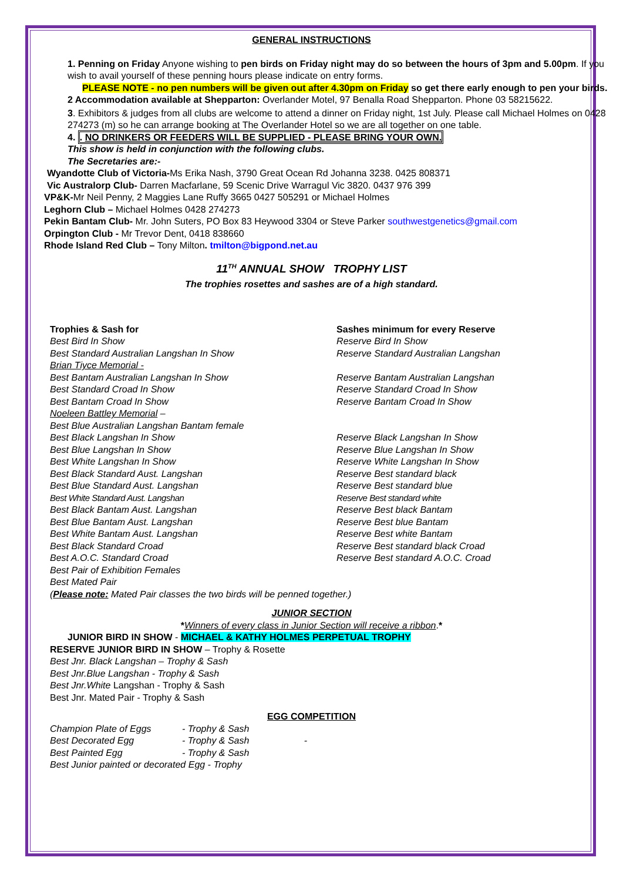GENERAL INSTRUCTIONS
1. Penning on Friday Anyone wishing to pen birds on Friday night may do so between the hours of 3pm and 5.00pm. If you wish to avail yourself of these penning hours please indicate on entry forms.
PLEASE NOTE - no pen numbers will be given out after 4.30pm on Friday so get there early enough to pen your birds.
2 Accommodation available at Shepparton: Overlander Motel, 97 Benalla Road Shepparton. Phone 03 58215622.
3. Exhibitors & judges from all clubs are welcome to attend a dinner on Friday night, 1st July. Please call Michael Holmes on 0428 274273 (m) so he can arrange booking at The Overlander Hotel so we are all together on one table.
4. . NO DRINKERS OR FEEDERS WILL BE SUPPLIED - PLEASE BRING YOUR OWN.
This show is held in conjunction with the following clubs.
The Secretaries are:-
Wyandotte Club of Victoria-Ms Erika Nash, 3790 Great Ocean Rd Johanna 3238. 0425 808371
Vic Australorp Club- Darren Macfarlane, 59 Scenic Drive Warragul Vic 3820. 0437 976 399
VP&K-Mr Neil Penny, 2 Maggies Lane Ruffy 3665 0427 505291 or Michael Holmes
Leghorn Club – Michael Holmes 0428 274273
Pekin Bantam Club- Mr. John Suters, PO Box 83 Heywood 3304 or Steve Parker southwestgenetics@gmail.com
Orpington Club - Mr Trevor Dent, 0418 838660
Rhode Island Red Club – Tony Milton. tmilton@bigpond.net.au
11<sup>TH</sup> ANNUAL SHOW TROPHY LIST
The trophies rosettes and sashes are of a high standard.
| Trophies & Sash for | Sashes minimum for every Reserve |
| Best Bird In Show | Reserve Bird In Show |
| Best Standard Australian Langshan In Show | Reserve Standard Australian Langshan |
| Brian Tiyce Memorial - | |
| Best Bantam Australian Langshan In Show | Reserve Bantam Australian Langshan |
| Best Standard Croad In Show | Reserve Standard Croad In Show |
| Best Bantam Croad In Show | Reserve Bantam Croad In Show |
| Noeleen Battley Memorial – | |
| Best Blue Australian Langshan Bantam female | |
| Best Black Langshan In Show | Reserve Black Langshan In Show |
| Best Blue Langshan In Show | Reserve Blue Langshan In Show |
| Best White Langshan In Show | Reserve White Langshan In Show |
| Best Black Standard Aust. Langshan | Reserve Best standard black |
| Best Blue Standard Aust. Langshan | Reserve Best standard blue |
| Best White Standard Aust. Langshan | Reserve Best standard white |
| Best Black Bantam Aust. Langshan | Reserve Best black Bantam |
| Best Blue Bantam Aust. Langshan | Reserve Best blue Bantam |
| Best White Bantam Aust. Langshan | Reserve Best white Bantam |
| Best Black Standard Croad | Reserve Best standard black Croad |
| Best A.O.C. Standard Croad | Reserve Best standard A.O.C. Croad |
| Best Pair of Exhibition Females | |
| Best Mated Pair | |
| ( Please note: Mated Pair classes the two birds will be penned together.) | |
JUNIOR SECTION
*Winners of every class in Junior Section will receive a ribbon.*
JUNIOR BIRD IN SHOW - MICHAEL & KATHY HOLMES PERPETUAL TROPHY
RESERVE JUNIOR BIRD IN SHOW – Trophy & Rosette
Best Jnr. Black Langshan – Trophy & Sash
Best Jnr.Blue Langshan - Trophy & Sash
Best Jnr.White Langshan - Trophy & Sash
Best Jnr. Mated Pair - Trophy & Sash
EGG COMPETITION
| Champion Plate of Eggs | - Trophy & Sash |
| Best Decorated Egg | - Trophy & Sash - |
| Best Painted Egg | - Trophy & Sash |
| Best Junior painted or decorated Egg - Trophy | |